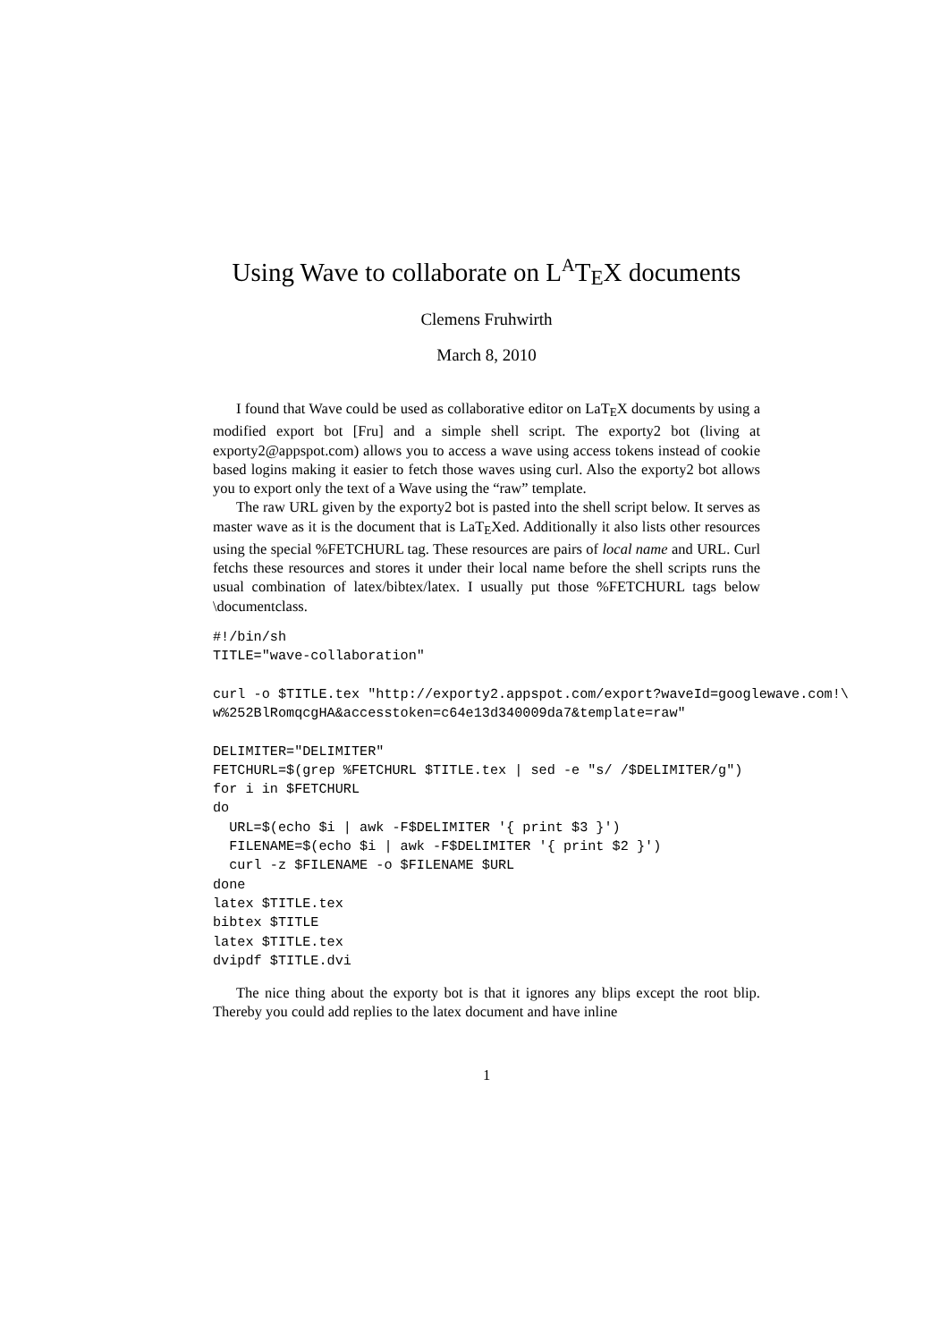Using Wave to collaborate on L<sup>A</sup>TEX documents
Clemens Fruhwirth
March 8, 2010
I found that Wave could be used as collaborative editor on LaTEX documents by using a modified export bot [Fru] and a simple shell script. The exporty2 bot (living at exporty2@appspot.com) allows you to access a wave using access tokens instead of cookie based logins making it easier to fetch those waves using curl. Also the exporty2 bot allows you to export only the text of a Wave using the “raw” template.
The raw URL given by the exporty2 bot is pasted into the shell script below. It serves as master wave as it is the document that is LaTEXed. Additionally it also lists other resources using the special %FETCHURL tag. These resources are pairs of local name and URL. Curl fetchs these resources and stores it under their local name before the shell scripts runs the usual combination of latex/bibtex/latex. I usually put those %FETCHURL tags below \documentclass.
#!/bin/sh
TITLE="wave-collaboration"

curl -o $TITLE.tex "http://exporty2.appspot.com/export?waveId=googlewave.com!\
w%252BlRomqcgHA&accesstoken=c64e13d340009da7&template=raw"

DELIMITER="DELIMITER"
FETCHURL=$(grep %FETCHURL $TITLE.tex | sed -e "s/ /$DELIMITER/g")
for i in $FETCHURL
do
  URL=$(echo $i | awk -F$DELIMITER '{ print $3 }')
  FILENAME=$(echo $i | awk -F$DELIMITER '{ print $2 }')
  curl -z $FILENAME -o $FILENAME $URL
done
latex $TITLE.tex
bibtex $TITLE
latex $TITLE.tex
dvipdf $TITLE.dvi
The nice thing about the exporty bot is that it ignores any blips except the root blip. Thereby you could add replies to the latex document and have inline
1